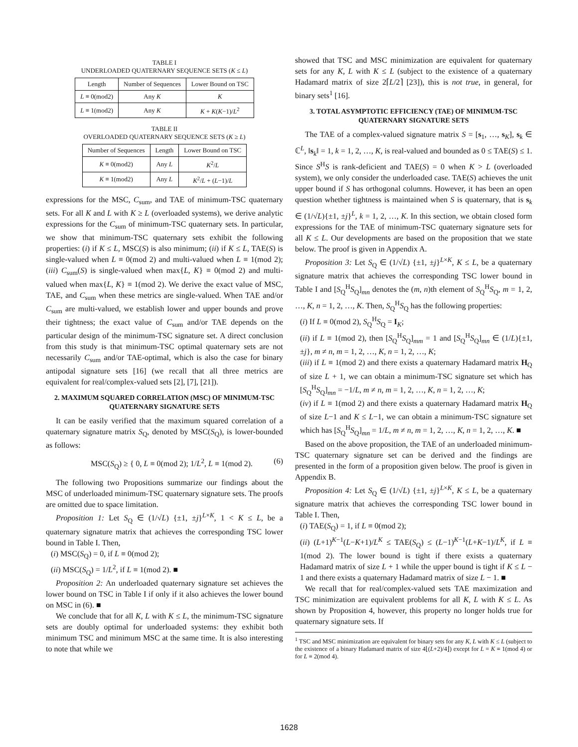TABLE I
UNDERLOADED QUATERNARY SEQUENCE SETS (K ≤ L)
| Length | Number of Sequences | Lower Bound on TSC |
| --- | --- | --- |
| L ≡ 0(mod2) | Any K | K |
| L ≡ 1(mod2) | Any K | K + K ( K −1)/ L<sup>2</sup> |
TABLE II
OVERLOADED QUATERNARY SEQUENCE SETS (K ≥ L)
| Number of Sequences | Length | Lower Bound on TSC |
| --- | --- | --- |
| K ≡ 0(mod2) | Any L | K<sup>2</sup>/ L |
| K ≡ 1(mod2) | Any L | K<sup>2</sup>/ L + ( L −1)/ L |
expressions for the MSC, C<sub>sum</sub>, and TAE of minimum-TSC quaternary sets. For all K and L with K ≥ L (overloaded systems), we derive analytic expressions for the C<sub>sum</sub> of minimum-TSC quaternary sets. In particular, we show that minimum-TSC quaternary sets exhibit the following properties: (i) if K ≤ L, MSC(S) is also minimum; (ii) if K ≤ L, TAE(S) is single-valued when L ≡ 0(mod 2) and multi-valued when L ≡ 1(mod 2); (iii) C<sub>sum</sub>(S) is single-valued when max{L, K} ≡ 0(mod 2) and multi-valued when max{L, K} ≡ 1(mod 2). We derive the exact value of MSC, TAE, and C<sub>sum</sub> when these metrics are single-valued. When TAE and/or C<sub>sum</sub> are multi-valued, we establish lower and upper bounds and prove their tightness; the exact value of C<sub>sum</sub> and/or TAE depends on the particular design of the minimum-TSC signature set. A direct conclusion from this study is that minimum-TSC optimal quaternary sets are not necessarily C<sub>sum</sub> and/or TAE-optimal, which is also the case for binary antipodal signature sets [16] (we recall that all three metrics are equivalent for real/complex-valued sets [2], [7], [21]).
2. MAXIMUM SQUARED CORRELATION (MSC) OF MINIMUM-TSC QUATERNARY SIGNATURE SETS
It can be easily verified that the maximum squared correlation of a quaternary signature matrix S<sub>Q</sub>, denoted by MSC(S<sub>Q</sub>), is lower-bounded as follows:
MSC(S<sub>Q</sub>) ≥ { 0, L ≡ 0(mod 2); 1/L<sup>2</sup>, L ≡ 1(mod 2). (6)
The following two Propositions summarize our findings about the MSC of underloaded minimum-TSC quaternary signature sets. The proofs are omitted due to space limitation.
Proposition 1: Let S<sub>Q</sub> ∈ (1/√L) {±1, ±j}<sup>L×K</sup>, 1 < K ≤ L, be a quaternary signature matrix that achieves the corresponding TSC lower bound in Table I. Then,
(i) MSC(S<sub>Q</sub>) = 0, if L ≡ 0(mod 2);
(ii) MSC(S<sub>Q</sub>) = 1/L<sup>2</sup>, if L ≡ 1(mod 2). ■
Proposition 2: An underloaded quaternary signature set achieves the lower bound on TSC in Table I if only if it also achieves the lower bound on MSC in (6). ■
We conclude that for all K, L with K ≤ L, the minimum-TSC signature sets are doubly optimal for underloaded systems: they exhibit both minimum TSC and minimum MSC at the same time. It is also interesting to note that while we
showed that TSC and MSC minimization are equivalent for quaternary sets for any K, L with K ≤ L (subject to the existence of a quaternary Hadamard matrix of size 2⌈L/2⌉ [23]), this is not true, in general, for binary sets<sup>1</sup> [16].
3. TOTAL ASYMPTOTIC EFFICIENCY (TAE) OF MINIMUM-TSC QUATERNARY SIGNATURE SETS
The TAE of a complex-valued signature matrix S = [s<sub>1</sub>, …, s<sub>K</sub>], s<sub>k</sub> ∈ ℂ<sup>L</sup>, ‖s<sub>k</sub>‖ = 1, k = 1, 2, …, K, is real-valued and bounded as 0 ≤ TAE(S) ≤ 1. Since S<sup>H</sup>S is rank-deficient and TAE(S) = 0 when K > L (overloaded system), we only consider the underloaded case. TAE(S) achieves the unit upper bound if S has orthogonal columns. However, it has been an open question whether tightness is maintained when S is quaternary, that is s<sub>k</sub> ∈ (1/√L){±1, ±j}<sup>L</sup>, k = 1, 2, …, K. In this section, we obtain closed form expressions for the TAE of minimum-TSC quaternary signature sets for all K ≤ L. Our developments are based on the proposition that we state below. The proof is given in Appendix A.
Proposition 3: Let S<sub>Q</sub> ∈ (1/√L) {±1, ±j}<sup>L×K</sup>, K ≤ L, be a quaternary signature matrix that achieves the corresponding TSC lower bound in Table I and [S<sub>Q</sub><sup>H</sup>S<sub>Q</sub>]<sub>mn</sub> denotes the (m, n)th element of S<sub>Q</sub><sup>H</sup>S<sub>Q</sub>, m = 1, 2, …, K, n = 1, 2, …, K. Then, S<sub>Q</sub><sup>H</sup>S<sub>Q</sub> has the following properties:
(i) If L ≡ 0(mod 2), S<sub>Q</sub><sup>H</sup>S<sub>Q</sub> = I<sub>K</sub>;
(ii) if L ≡ 1(mod 2), then [S<sub>Q</sub><sup>H</sup>S<sub>Q</sub>]<sub>mm</sub> = 1 and [S<sub>Q</sub><sup>H</sup>S<sub>Q</sub>]<sub>mn</sub> ∈ (1/L){±1, ±j}, m ≠ n, m = 1, 2, …, K, n = 1, 2, …, K;
(iii) if L ≡ 1(mod 2) and there exists a quaternary Hadamard matrix H<sub>Q</sub> of size L + 1, we can obtain a minimum-TSC signature set which has [S<sub>Q</sub><sup>H</sup>S<sub>Q</sub>]<sub>mn</sub> = −1/L, m ≠ n, m = 1, 2, …, K, n = 1, 2, …, K;
(iv) if L ≡ 1(mod 2) and there exists a quaternary Hadamard matrix H<sub>Q</sub> of size L−1 and K ≤ L−1, we can obtain a minimum-TSC signature set which has [S<sub>Q</sub><sup>H</sup>S<sub>Q</sub>]<sub>mn</sub> = 1/L, m ≠ n, m = 1, 2, …, K, n = 1, 2, …, K. ■
Based on the above proposition, the TAE of an underloaded minimum-TSC quaternary signature set can be derived and the findings are presented in the form of a proposition given below. The proof is given in Appendix B.
Proposition 4: Let S<sub>Q</sub> ∈ (1/√L) {±1, ±j}<sup>L×K</sup>, K ≤ L, be a quaternary signature matrix that achieves the corresponding TSC lower bound in Table I. Then,
(i) TAE(S<sub>Q</sub>) = 1, if L ≡ 0(mod 2);
(ii) (L+1)<sup>K−1</sup>(L−K+1)/L<sup>K</sup> ≤ TAE(S<sub>Q</sub>) ≤ (L−1)<sup>K−1</sup>(L+K−1)/L<sup>K</sup>, if L ≡ 1(mod 2). The lower bound is tight if there exists a quaternary Hadamard matrix of size L + 1 while the upper bound is tight if K ≤ L − 1 and there exists a quaternary Hadamard matrix of size L − 1. ■
We recall that for real/complex-valued sets TAE maximization and TSC minimization are equivalent problems for all K, L with K ≤ L. As shown by Proposition 4, however, this property no longer holds true for quaternary signature sets. If
<sup>1</sup> TSC and MSC minimization are equivalent for binary sets for any K, L with K ≤ L (subject to the existence of a binary Hadamard matrix of size 4⌊(L+2)/4⌋) except for L = K ≡ 1(mod 4) or for L ≡ 2(mod 4).
1628